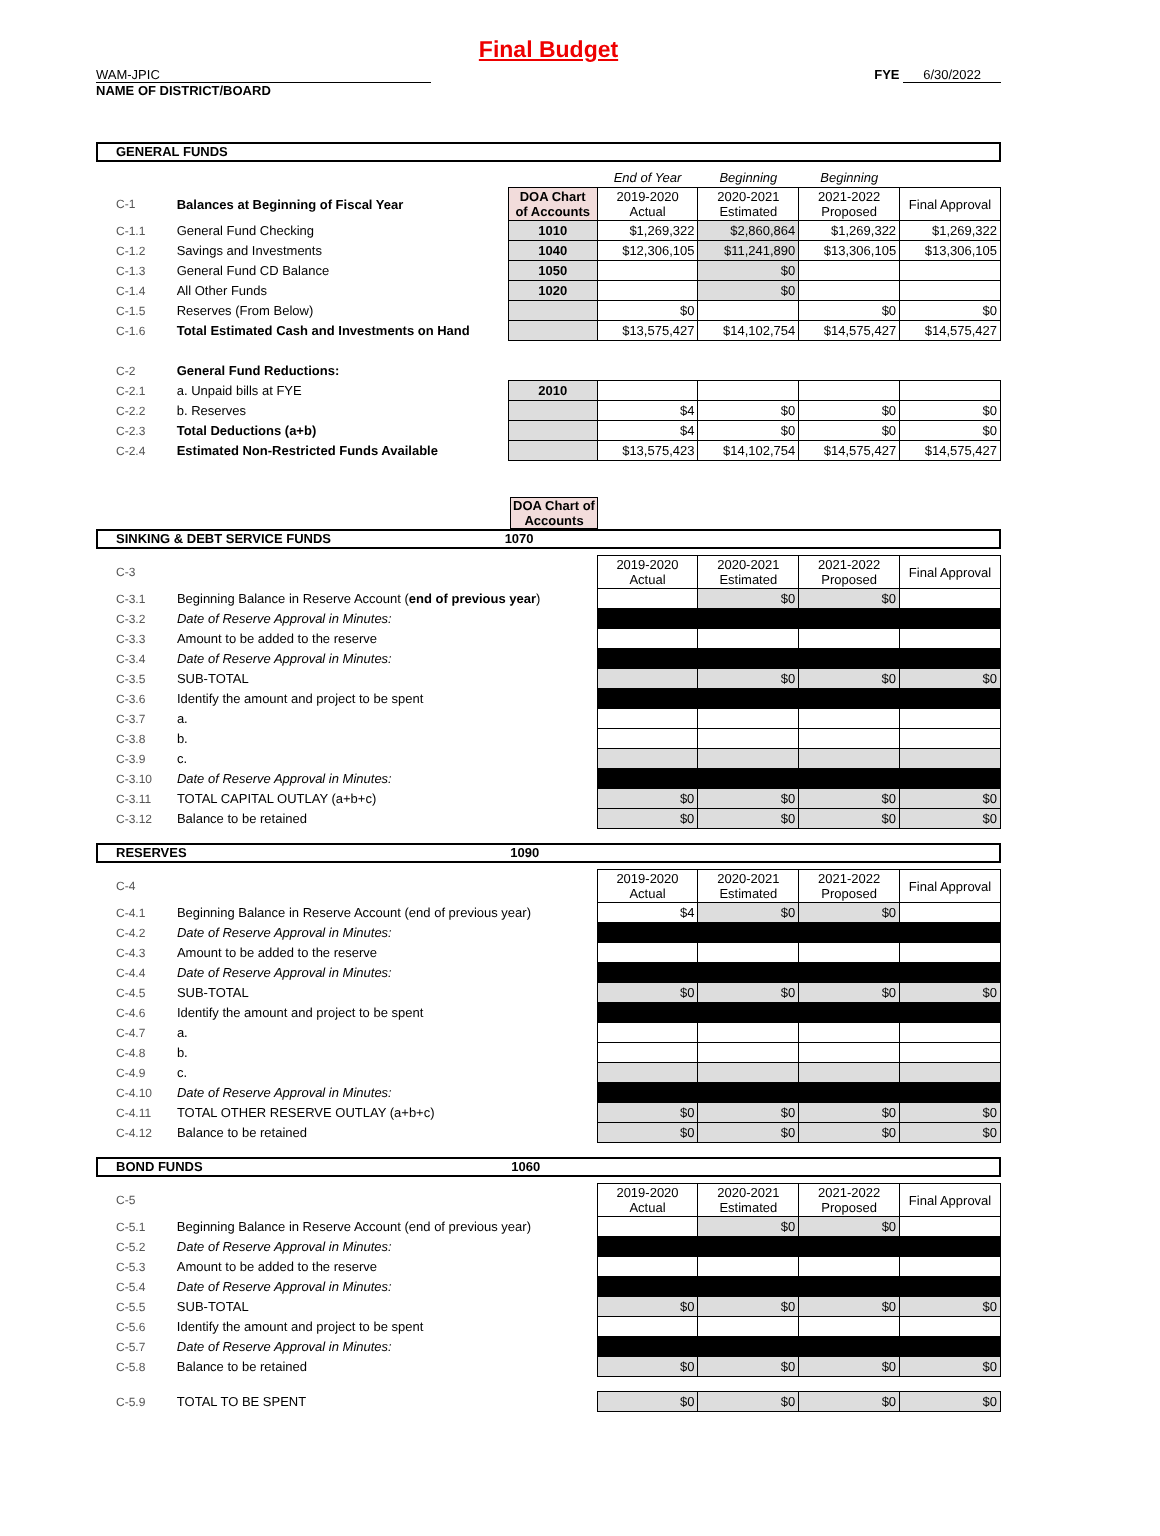Final Budget
WAM-JPIC
NAME OF DISTRICT/BOARD
FYE 6/30/2022
GENERAL FUNDS
| | | | End of Year | Beginning | Beginning | |
| C-1 | Balances at Beginning of Fiscal Year | DOA Chart of Accounts | 2019-2020 Actual | 2020-2021 Estimated | 2021-2022 Proposed | Final Approval |
| C-1.1 | General Fund Checking | 1010 | $1,269,322 | $2,860,864 | $1,269,322 | $1,269,322 |
| C-1.2 | Savings and Investments | 1040 | $12,306,105 | $11,241,890 | $13,306,105 | $13,306,105 |
| C-1.3 | General Fund CD Balance | 1050 | | $0 | | |
| C-1.4 | All Other Funds | 1020 | | $0 | | |
| C-1.5 | Reserves (From Below) | | $0 | | $0 | $0 |
| C-1.6 | Total Estimated Cash and Investments on Hand | | $13,575,427 | $14,102,754 | $14,575,427 | $14,575,427 |
| C-2 | General Fund Reductions: | | | | | |
| C-2.1 | a. Unpaid bills at FYE | 2010 | | | | |
| C-2.2 | b. Reserves | | $4 | $0 | $0 | $0 |
| C-2.3 | Total Deductions (a+b) | | $4 | $0 | $0 | $0 |
| C-2.4 | Estimated Non-Restricted Funds Available | | $13,575,423 | $14,102,754 | $14,575,427 | $14,575,427 |
DOA Chart of Accounts
SINKING & DEBT SERVICE FUNDS 1070
| C-3 | | | 2019-2020 Actual | 2020-2021 Estimated | 2021-2022 Proposed | Final Approval |
| C-3.1 | Beginning Balance in Reserve Account ( end of previous year ) | | | $0 | $0 | |
| C-3.2 | Date of Reserve Approval in Minutes: | | | | | |
| C-3.3 | Amount to be added to the reserve | | | | | |
| C-3.4 | Date of Reserve Approval in Minutes: | | | | | |
| C-3.5 | SUB-TOTAL | | | $0 | $0 | $0 |
| C-3.6 | Identify the amount and project to be spent | | | | | |
| C-3.7 | a. | | | | | |
| C-3.8 | b. | | | | | |
| C-3.9 | c. | | | | | |
| C-3.10 | Date of Reserve Approval in Minutes: | | | | | |
| C-3.11 | TOTAL CAPITAL OUTLAY (a+b+c) | | $0 | $0 | $0 | $0 |
| C-3.12 | Balance to be retained | | $0 | $0 | $0 | $0 |
RESERVES 1090
| C-4 | | | 2019-2020 Actual | 2020-2021 Estimated | 2021-2022 Proposed | Final Approval |
| C-4.1 | Beginning Balance in Reserve Account (end of previous year) | | $4 | $0 | $0 | |
| C-4.2 | Date of Reserve Approval in Minutes: | | | | | |
| C-4.3 | Amount to be added to the reserve | | | | | |
| C-4.4 | Date of Reserve Approval in Minutes: | | | | | |
| C-4.5 | SUB-TOTAL | | $0 | $0 | $0 | $0 |
| C-4.6 | Identify the amount and project to be spent | | | | | |
| C-4.7 | a. | | | | | |
| C-4.8 | b. | | | | | |
| C-4.9 | c. | | | | | |
| C-4.10 | Date of Reserve Approval in Minutes: | | | | | |
| C-4.11 | TOTAL OTHER RESERVE OUTLAY (a+b+c) | | $0 | $0 | $0 | $0 |
| C-4.12 | Balance to be retained | | $0 | $0 | $0 | $0 |
BOND FUNDS 1060
| C-5 | | | 2019-2020 Actual | 2020-2021 Estimated | 2021-2022 Proposed | Final Approval |
| C-5.1 | Beginning Balance in Reserve Account (end of previous year) | | | $0 | $0 | |
| C-5.2 | Date of Reserve Approval in Minutes: | | | | | |
| C-5.3 | Amount to be added to the reserve | | | | | |
| C-5.4 | Date of Reserve Approval in Minutes: | | | | | |
| C-5.5 | SUB-TOTAL | | $0 | $0 | $0 | $0 |
| C-5.6 | Identify the amount and project to be spent | | | | | |
| C-5.7 | Date of Reserve Approval in Minutes: | | | | | |
| C-5.8 | Balance to be retained | | $0 | $0 | $0 | $0 |
| C-5.9 | TOTAL TO BE SPENT | | $0 | $0 | $0 | $0 |